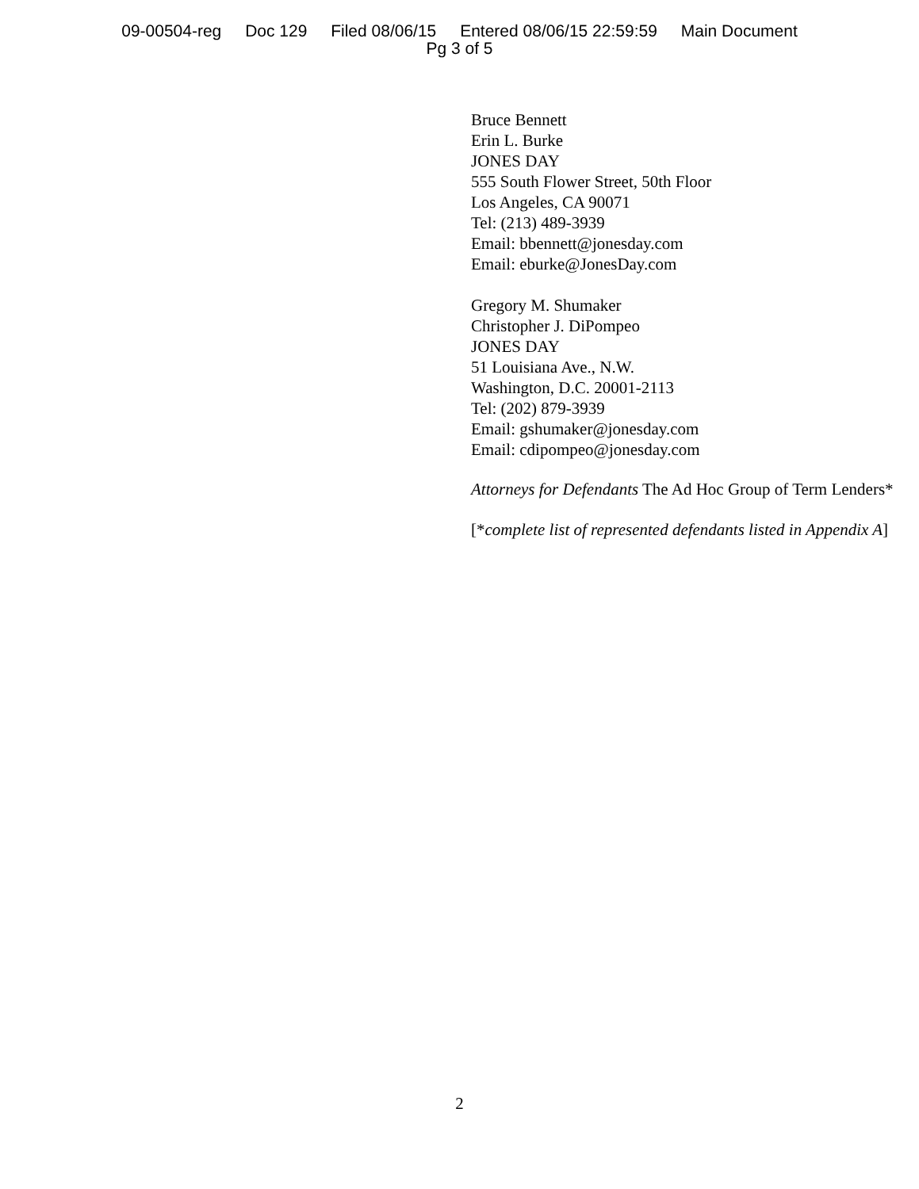09-00504-reg Doc 129 Filed 08/06/15 Entered 08/06/15 22:59:59 Main Document
Pg 3 of 5
Bruce Bennett
Erin L. Burke
JONES DAY
555 South Flower Street, 50th Floor
Los Angeles, CA 90071
Tel: (213) 489-3939
Email: bbennett@jonesday.com
Email: eburke@JonesDay.com
Gregory M. Shumaker
Christopher J. DiPompeo
JONES DAY
51 Louisiana Ave., N.W.
Washington, D.C. 20001-2113
Tel: (202) 879-3939
Email: gshumaker@jonesday.com
Email: cdipompeo@jonesday.com
Attorneys for Defendants The Ad Hoc Group of Term Lenders*
[*complete list of represented defendants listed in Appendix A]
2